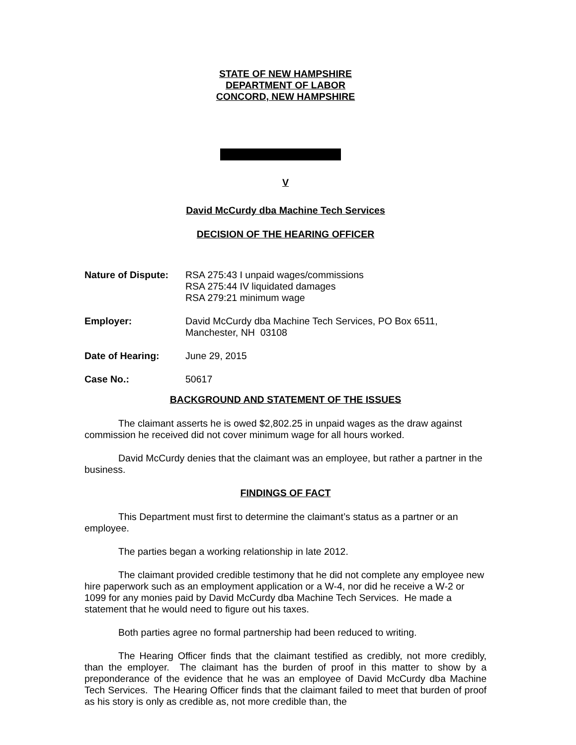STATE OF NEW HAMPSHIRE
DEPARTMENT OF LABOR
CONCORD, NEW HAMPSHIRE
V
David McCurdy dba Machine Tech Services
DECISION OF THE HEARING OFFICER
Nature of Dispute: RSA 275:43 I unpaid wages/commissions
RSA 275:44 IV liquidated damages
RSA 279:21 minimum wage
Employer: David McCurdy dba Machine Tech Services, PO Box 6511,
Manchester, NH 03108
Date of Hearing: June 29, 2015
Case No.: 50617
BACKGROUND AND STATEMENT OF THE ISSUES
The claimant asserts he is owed $2,802.25 in unpaid wages as the draw against commission he received did not cover minimum wage for all hours worked.
David McCurdy denies that the claimant was an employee, but rather a partner in the business.
FINDINGS OF FACT
This Department must first to determine the claimant’s status as a partner or an employee.
The parties began a working relationship in late 2012.
The claimant provided credible testimony that he did not complete any employee new hire paperwork such as an employment application or a W-4, nor did he receive a W-2 or 1099 for any monies paid by David McCurdy dba Machine Tech Services. He made a statement that he would need to figure out his taxes.
Both parties agree no formal partnership had been reduced to writing.
The Hearing Officer finds that the claimant testified as credibly, not more credibly, than the employer. The claimant has the burden of proof in this matter to show by a preponderance of the evidence that he was an employee of David McCurdy dba Machine Tech Services. The Hearing Officer finds that the claimant failed to meet that burden of proof as his story is only as credible as, not more credible than, the